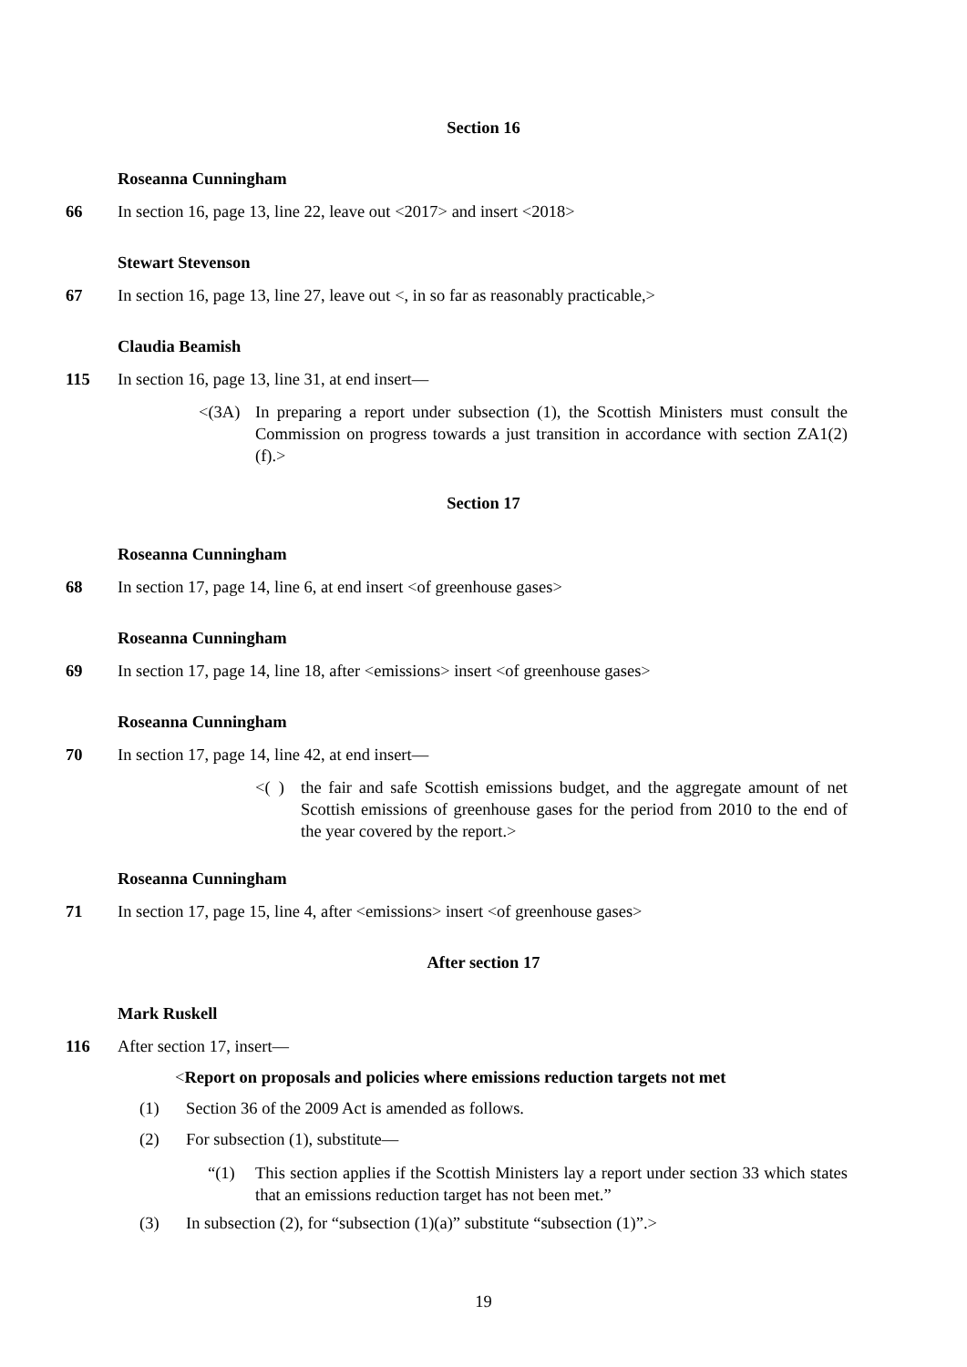Section 16
Roseanna Cunningham
66
In section 16, page 13, line 22, leave out <2017> and insert <2018>
Stewart Stevenson
67
In section 16, page 13, line 27, leave out <, in so far as reasonably practicable,>
Claudia Beamish
115
In section 16, page 13, line 31, at end insert—
<(3A)
In preparing a report under subsection (1), the Scottish Ministers must consult the Commission on progress towards a just transition in accordance with section ZA1(2)(f).>
Section 17
Roseanna Cunningham
68
In section 17, page 14, line 6, at end insert <of greenhouse gases>
Roseanna Cunningham
69
In section 17, page 14, line 18, after <emissions> insert <of greenhouse gases>
Roseanna Cunningham
70
In section 17, page 14, line 42, at end insert—
<( )
the fair and safe Scottish emissions budget, and the aggregate amount of net Scottish emissions of greenhouse gases for the period from 2010 to the end of the year covered by the report.>
Roseanna Cunningham
71
In section 17, page 15, line 4, after <emissions> insert <of greenhouse gases>
After section 17
Mark Ruskell
116 After section 17, insert—
<Report on proposals and policies where emissions reduction targets not met
(1)
Section 36 of the 2009 Act is amended as follows.
(2)
For subsection (1), substitute—
“(1)
This section applies if the Scottish Ministers lay a report under section 33 which states that an emissions reduction target has not been met.”
(3)
In subsection (2), for “subsection (1)(a)” substitute “subsection (1)”.>
19